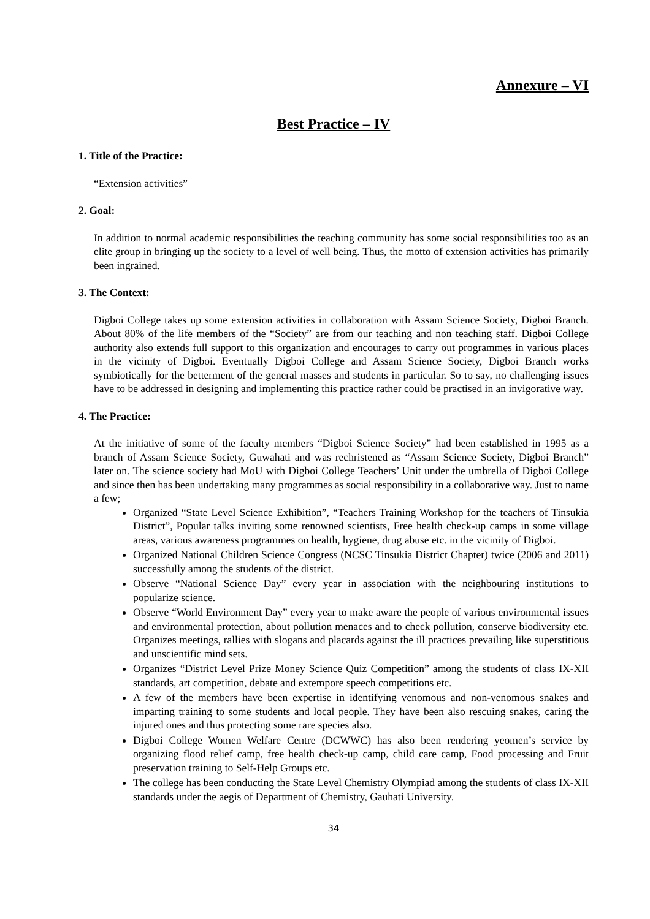Annexure – VI
Best Practice – IV
1. Title of the Practice:
“Extension activities”
2. Goal:
In addition to normal academic responsibilities the teaching community has some social responsibilities too as an elite group in bringing up the society to a level of well being. Thus, the motto of extension activities has primarily been ingrained.
3. The Context:
Digboi College takes up some extension activities in collaboration with Assam Science Society, Digboi Branch. About 80% of the life members of the “Society” are from our teaching and non teaching staff. Digboi College authority also extends full support to this organization and encourages to carry out programmes in various places in the vicinity of Digboi. Eventually Digboi College and Assam Science Society, Digboi Branch works symbiotically for the betterment of the general masses and students in particular. So to say, no challenging issues have to be addressed in designing and implementing this practice rather could be practised in an invigorative way.
4. The Practice:
At the initiative of some of the faculty members “Digboi Science Society” had been established in 1995 as a branch of Assam Science Society, Guwahati and was rechristened as “Assam Science Society, Digboi Branch” later on. The science society had MoU with Digboi College Teachers’ Unit under the umbrella of Digboi College and since then has been undertaking many programmes as social responsibility in a collaborative way. Just to name a few;
Organized “State Level Science Exhibition”, “Teachers Training Workshop for the teachers of Tinsukia District”, Popular talks inviting some renowned scientists, Free health check-up camps in some village areas, various awareness programmes on health, hygiene, drug abuse etc. in the vicinity of Digboi.
Organized National Children Science Congress (NCSC Tinsukia District Chapter) twice (2006 and 2011) successfully among the students of the district.
Observe “National Science Day” every year in association with the neighbouring institutions to popularize science.
Observe “World Environment Day” every year to make aware the people of various environmental issues and environmental protection, about pollution menaces and to check pollution, conserve biodiversity etc. Organizes meetings, rallies with slogans and placards against the ill practices prevailing like superstitious and unscientific mind sets.
Organizes “District Level Prize Money Science Quiz Competition” among the students of class IX-XII standards, art competition, debate and extempore speech competitions etc.
A few of the members have been expertise in identifying venomous and non-venomous snakes and imparting training to some students and local people. They have been also rescuing snakes, caring the injured ones and thus protecting some rare species also.
Digboi College Women Welfare Centre (DCWWC) has also been rendering yeomen’s service by organizing flood relief camp, free health check-up camp, child care camp, Food processing and Fruit preservation training to Self-Help Groups etc.
The college has been conducting the State Level Chemistry Olympiad among the students of class IX-XII standards under the aegis of Department of Chemistry, Gauhati University.
34